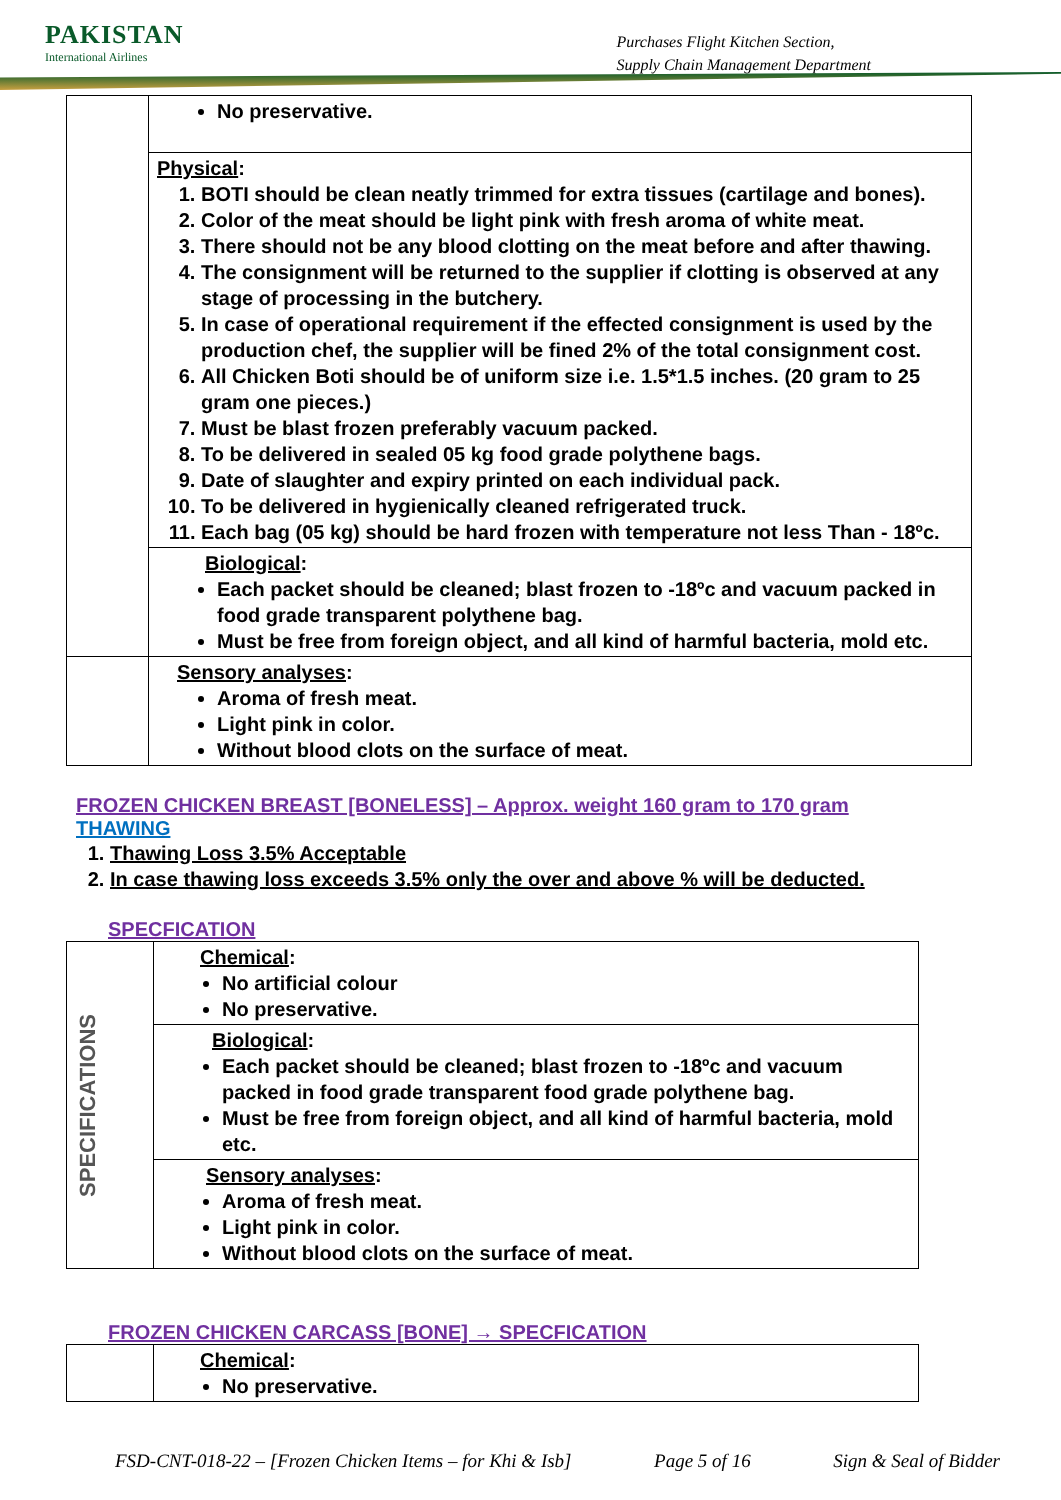PAKISTAN
International Airlines
Purchases Flight Kitchen Section,
Supply Chain Management Department
| | No preservative. |
| | Physical : 1. BOTI should be clean neatly trimmed for extra tissues (cartilage and bones). 2. Color of the meat should be light pink with fresh aroma of white meat. 3. There should not be any blood clotting on the meat before and after thawing. 4. The consignment will be returned to the supplier if clotting is observed at any stage of processing in the butchery. 5. In case of operational requirement if the effected consignment is used by the production chef, the supplier will be fined 2% of the total consignment cost. 6. All Chicken Boti should be of uniform size i.e. 1.5*1.5 inches. (20 gram to 25 gram one pieces.) 7. Must be blast frozen preferably vacuum packed. 8. To be delivered in sealed 05 kg food grade polythene bags. 9. Date of slaughter and expiry printed on each individual pack. 10. To be delivered in hygienically cleaned refrigerated truck. 11. Each bag (05 kg) should be hard frozen with temperature not less Than - 18ºc. |
| | Biological : Each packet should be cleaned; blast frozen to -18ºc and vacuum packed in food grade transparent polythene bag. Must be free from foreign object, and all kind of harmful bacteria, mold etc. |
| | Sensory analyses : Aroma of fresh meat. Light pink in color. Without blood clots on the surface of meat. |
FROZEN CHICKEN BREAST [BONELESS] – Approx. weight 160 gram to 170 gram
THAWING
1. Thawing Loss 3.5% Acceptable
2. In case thawing loss exceeds 3.5% only the over and above % will be deducted.
SPECFICATION
| SPECIFICATIONS | Chemical : No artificial colour No preservative. |
| | Biological : Each packet should be cleaned; blast frozen to -18ºc and vacuum packed in food grade transparent food grade polythene bag. Must be free from foreign object, and all kind of harmful bacteria, mold etc. |
| | Sensory analyses : Aroma of fresh meat. Light pink in color. Without blood clots on the surface of meat. |
FROZEN CHICKEN CARCASS [BONE] → SPECFICATION
| | Chemical : No preservative. |
FSD-CNT-018-22 – [Frozen Chicken Items – for Khi & Isb] Page 5 of 16 Sign & Seal of Bidder